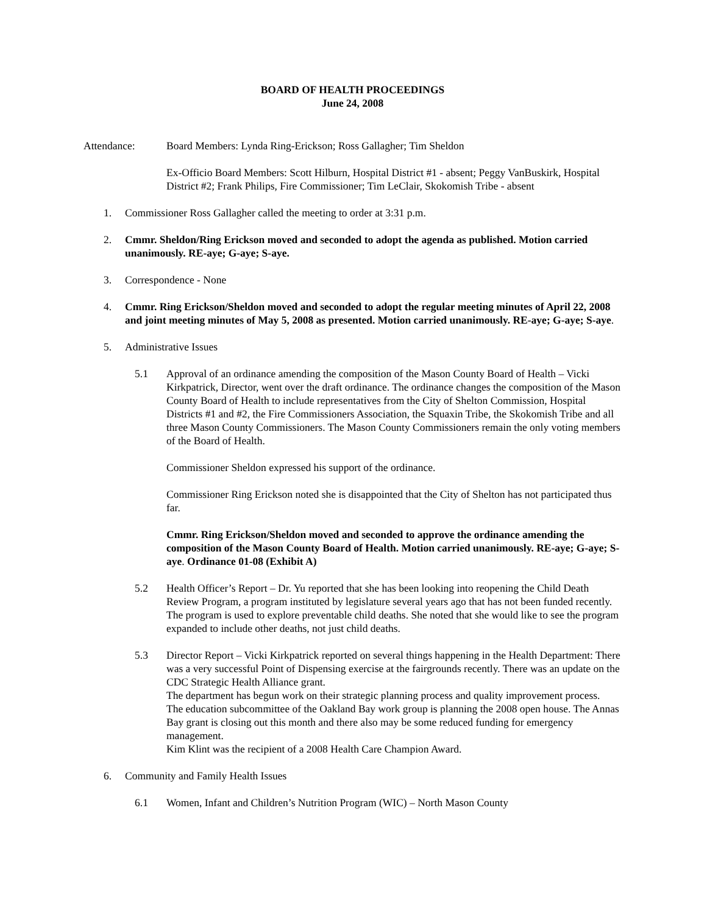BOARD OF HEALTH PROCEEDINGS
June 24, 2008
Attendance: Board Members: Lynda Ring-Erickson; Ross Gallagher; Tim Sheldon
Ex-Officio Board Members: Scott Hilburn, Hospital District #1 - absent; Peggy VanBuskirk, Hospital District #2; Frank Philips, Fire Commissioner; Tim LeClair, Skokomish Tribe - absent
1. Commissioner Ross Gallagher called the meeting to order at 3:31 p.m.
2. Cmmr. Sheldon/Ring Erickson moved and seconded to adopt the agenda as published. Motion carried unanimously. RE-aye; G-aye; S-aye.
3. Correspondence - None
4. Cmmr. Ring Erickson/Sheldon moved and seconded to adopt the regular meeting minutes of April 22, 2008 and joint meeting minutes of May 5, 2008 as presented. Motion carried unanimously. RE-aye; G-aye; S-aye.
5. Administrative Issues
5.1 Approval of an ordinance amending the composition of the Mason County Board of Health – Vicki Kirkpatrick, Director, went over the draft ordinance. The ordinance changes the composition of the Mason County Board of Health to include representatives from the City of Shelton Commission, Hospital Districts #1 and #2, the Fire Commissioners Association, the Squaxin Tribe, the Skokomish Tribe and all three Mason County Commissioners. The Mason County Commissioners remain the only voting members of the Board of Health.
Commissioner Sheldon expressed his support of the ordinance.
Commissioner Ring Erickson noted she is disappointed that the City of Shelton has not participated thus far.
Cmmr. Ring Erickson/Sheldon moved and seconded to approve the ordinance amending the composition of the Mason County Board of Health. Motion carried unanimously. RE-aye; G-aye; S-aye. Ordinance 01-08 (Exhibit A)
5.2 Health Officer’s Report – Dr. Yu reported that she has been looking into reopening the Child Death Review Program, a program instituted by legislature several years ago that has not been funded recently. The program is used to explore preventable child deaths. She noted that she would like to see the program expanded to include other deaths, not just child deaths.
5.3 Director Report – Vicki Kirkpatrick reported on several things happening in the Health Department: There was a very successful Point of Dispensing exercise at the fairgrounds recently. There was an update on the CDC Strategic Health Alliance grant.
The department has begun work on their strategic planning process and quality improvement process.
The education subcommittee of the Oakland Bay work group is planning the 2008 open house. The Annas Bay grant is closing out this month and there also may be some reduced funding for emergency management.
Kim Klint was the recipient of a 2008 Health Care Champion Award.
6. Community and Family Health Issues
6.1 Women, Infant and Children’s Nutrition Program (WIC) – North Mason County